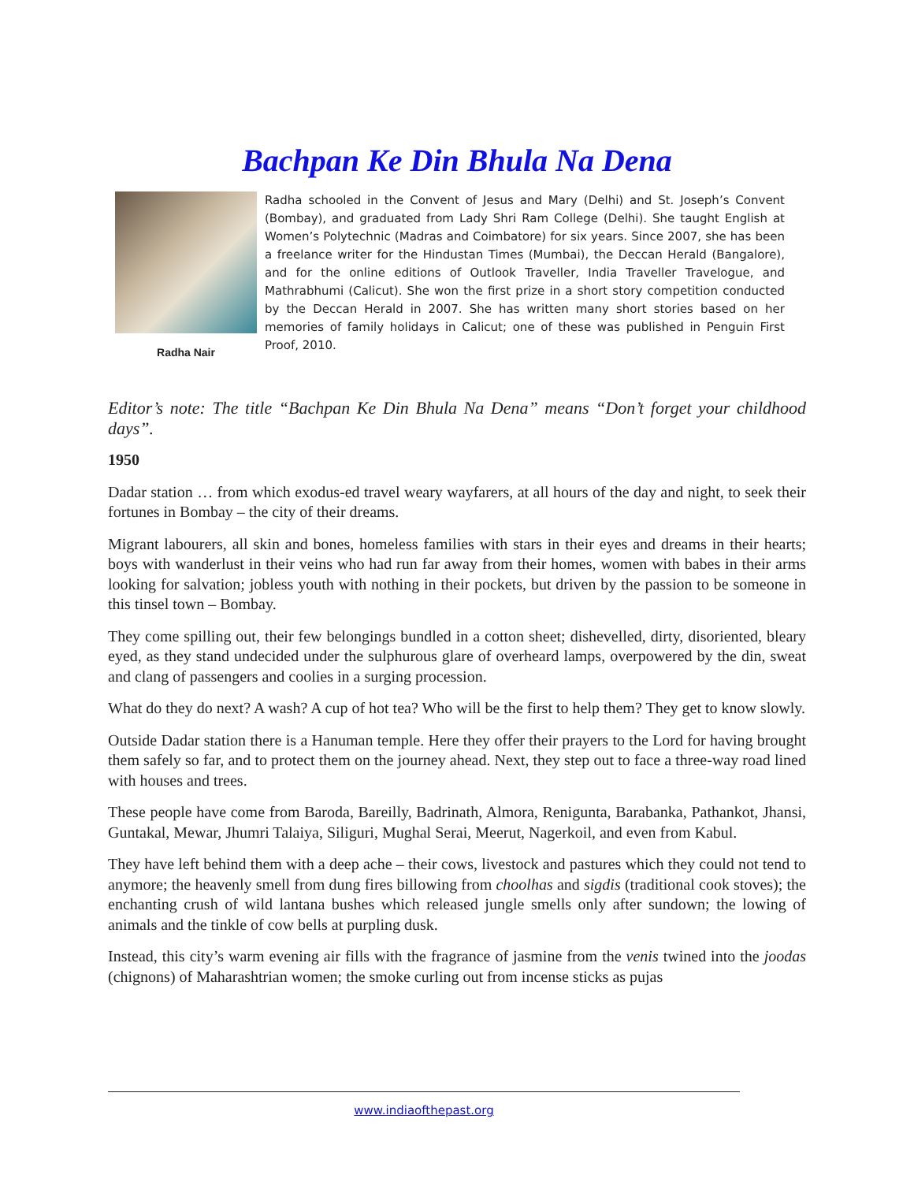Bachpan Ke Din Bhula Na Dena
Radha Nair
Radha schooled in the Convent of Jesus and Mary (Delhi) and St. Joseph’s Convent (Bombay), and graduated from Lady Shri Ram College (Delhi). She taught English at Women’s Polytechnic (Madras and Coimbatore) for six years. Since 2007, she has been a freelance writer for the Hindustan Times (Mumbai), the Deccan Herald (Bangalore), and for the online editions of Outlook Traveller, India Traveller Travelogue, and Mathrabhumi (Calicut). She won the first prize in a short story competition conducted by the Deccan Herald in 2007. She has written many short stories based on her memories of family holidays in Calicut; one of these was published in Penguin First Proof, 2010.
Editor’s note: The title “Bachpan Ke Din Bhula Na Dena” means “Don’t forget your childhood days”.
1950
Dadar station … from which exodus-ed travel weary wayfarers, at all hours of the day and night, to seek their fortunes in Bombay – the city of their dreams.
Migrant labourers, all skin and bones, homeless families with stars in their eyes and dreams in their hearts; boys with wanderlust in their veins who had run far away from their homes, women with babes in their arms looking for salvation; jobless youth with nothing in their pockets, but driven by the passion to be someone in this tinsel town – Bombay.
They come spilling out, their few belongings bundled in a cotton sheet; dishevelled, dirty, disoriented, bleary eyed, as they stand undecided under the sulphurous glare of overheard lamps, overpowered by the din, sweat and clang of passengers and coolies in a surging procession.
What do they do next? A wash? A cup of hot tea? Who will be the first to help them? They get to know slowly.
Outside Dadar station there is a Hanuman temple. Here they offer their prayers to the Lord for having brought them safely so far, and to protect them on the journey ahead. Next, they step out to face a three-way road lined with houses and trees.
These people have come from Baroda, Bareilly, Badrinath, Almora, Renigunta, Barabanka, Pathankot, Jhansi, Guntakal, Mewar, Jhumri Talaiya, Siliguri, Mughal Serai, Meerut, Nagerkoil, and even from Kabul.
They have left behind them with a deep ache – their cows, livestock and pastures which they could not tend to anymore; the heavenly smell from dung fires billowing from choolhas and sigdis (traditional cook stoves); the enchanting crush of wild lantana bushes which released jungle smells only after sundown; the lowing of animals and the tinkle of cow bells at purpling dusk.
Instead, this city’s warm evening air fills with the fragrance of jasmine from the venis twined into the joodas (chignons) of Maharashtrian women; the smoke curling out from incense sticks as pujas
www.indiaofthepast.org